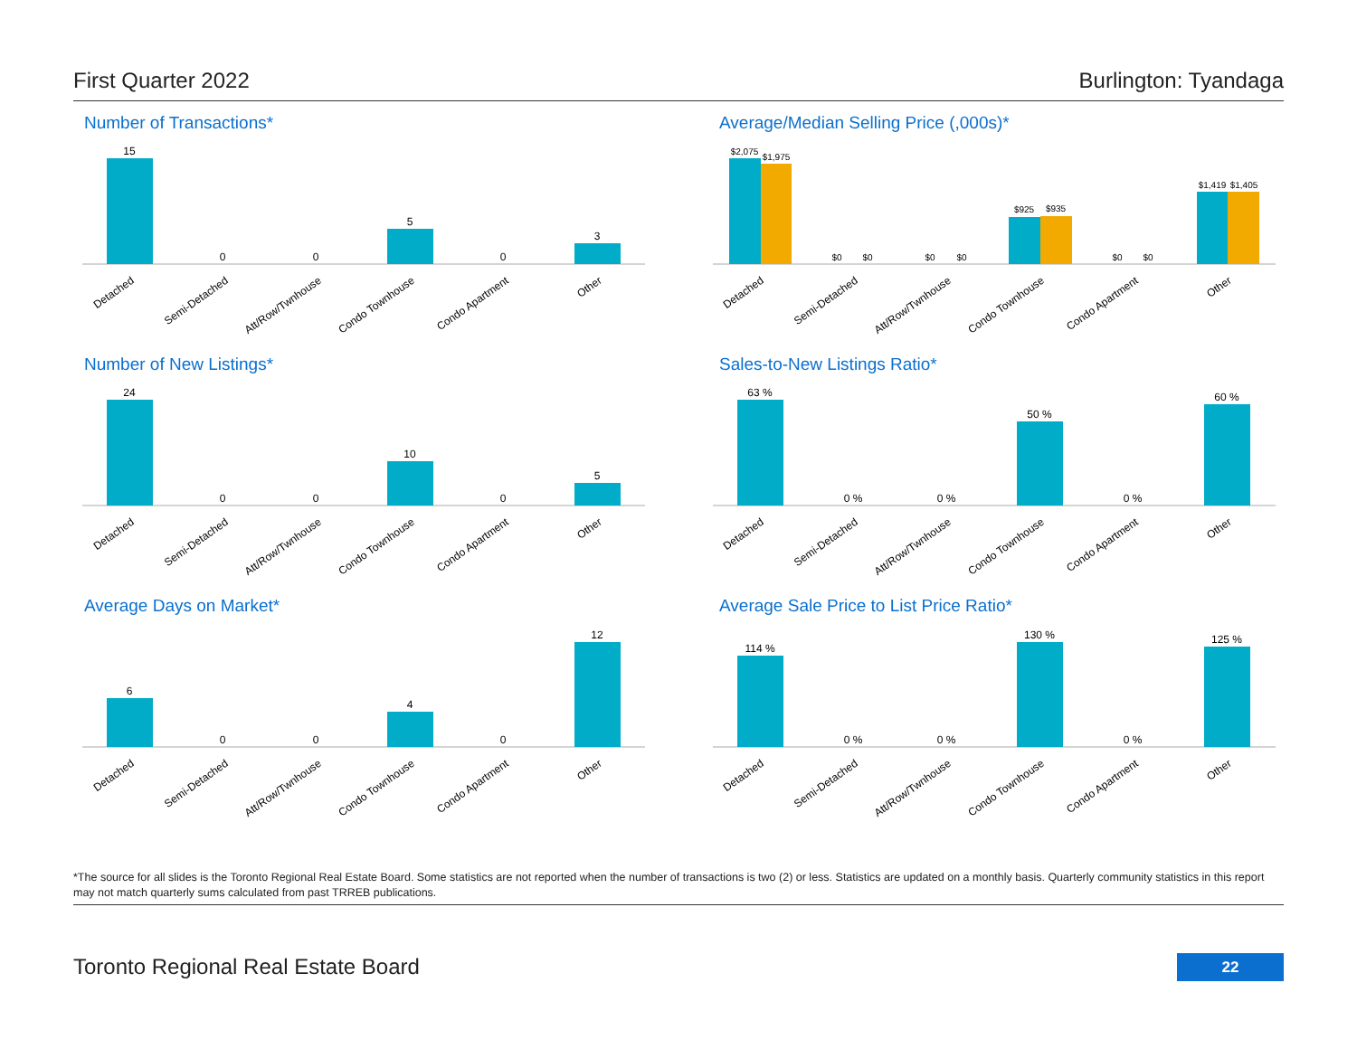First Quarter 2022 Burlington: Tyandaga
Number of Transactions*
15
0
0
5
0
3
Detached
Semi-Detached
Att/Row/Twnhouse
Condo Townhouse
Condo Apartment
Other
Average/Median Selling Price (,000s)*
$2,075
$1,975
$0
$0
$0
$0
$925
$935
$0
$0
$1,419
$1,405
Detached
Semi-Detached
Att/Row/Twnhouse
Condo Townhouse
Condo Apartment
Other
Number of New Listings*
24
0
0
10
0
5
Detached
Semi-Detached
Att/Row/Twnhouse
Condo Townhouse
Condo Apartment
Other
Sales-to-New Listings Ratio*
63 %
0 %
0 %
50 %
0 %
60 %
Detached
Semi-Detached
Att/Row/Twnhouse
Condo Townhouse
Condo Apartment
Other
Average Days on Market*
6
0
0
4
0
12
Detached
Semi-Detached
Att/Row/Twnhouse
Condo Townhouse
Condo Apartment
Other
Average Sale Price to List Price Ratio*
114 %
0 %
0 %
130 %
0 %
125 %
Detached
Semi-Detached
Att/Row/Twnhouse
Condo Townhouse
Condo Apartment
Other
*The source for all slides is the Toronto Regional Real Estate Board. Some statistics are not reported when the number of transactions is two (2) or less. Statistics are updated on a monthly basis. Quarterly community statistics in this report may not match quarterly sums calculated from past TRREB publications.
Toronto Regional Real Estate Board
22